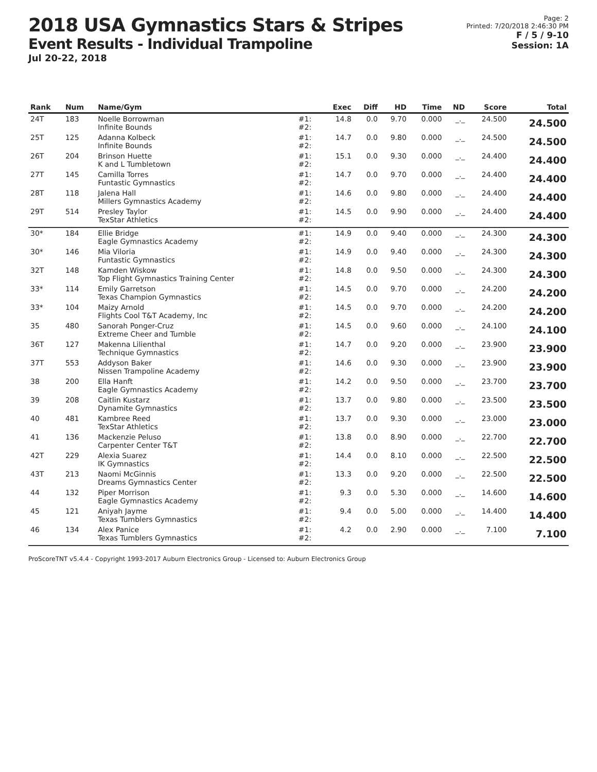2018 USA Gymnastics Stars & Stripes
Event Results - Individual Trampoline
Jul 20-22, 2018
Page: 2
Printed: 7/20/2018 2:46:30 PM
F / 5 / 9-10
Session: 1A
| Rank | Num | Name/Gym | | Exec | Diff | HD | Time | ND | Score | Total |
| --- | --- | --- | --- | --- | --- | --- | --- | --- | --- | --- |
| 24T | 183 | Noelle Borrowman Infinite Bounds | #1: #2: | 14.8 | 0.0 | 9.70 | 0.000 | _._ | 24.500 | 24.500 |
| 25T | 125 | Adanna Kolbeck Infinite Bounds | #1: #2: | 14.7 | 0.0 | 9.80 | 0.000 | _._ | 24.500 | 24.500 |
| 26T | 204 | Brinson Huette K and L Tumbletown | #1: #2: | 15.1 | 0.0 | 9.30 | 0.000 | _._ | 24.400 | 24.400 |
| 27T | 145 | Camilla Torres Funtastic Gymnastics | #1: #2: | 14.7 | 0.0 | 9.70 | 0.000 | _._ | 24.400 | 24.400 |
| 28T | 118 | Jalena Hall Millers Gymnastics Academy | #1: #2: | 14.6 | 0.0 | 9.80 | 0.000 | _._ | 24.400 | 24.400 |
| 29T | 514 | Presley Taylor TexStar Athletics | #1: #2: | 14.5 | 0.0 | 9.90 | 0.000 | _._ | 24.400 | 24.400 |
| 30* | 184 | Ellie Bridge Eagle Gymnastics Academy | #1: #2: | 14.9 | 0.0 | 9.40 | 0.000 | _._ | 24.300 | 24.300 |
| 30* | 146 | Mia Viloria Funtastic Gymnastics | #1: #2: | 14.9 | 0.0 | 9.40 | 0.000 | _._ | 24.300 | 24.300 |
| 32T | 148 | Kamden Wiskow Top Flight Gymnastics Training Center | #1: #2: | 14.8 | 0.0 | 9.50 | 0.000 | _._ | 24.300 | 24.300 |
| 33* | 114 | Emily Garretson Texas Champion Gymnastics | #1: #2: | 14.5 | 0.0 | 9.70 | 0.000 | _._ | 24.200 | 24.200 |
| 33* | 104 | Maizy Arnold Flights Cool T&T Academy, Inc | #1: #2: | 14.5 | 0.0 | 9.70 | 0.000 | _._ | 24.200 | 24.200 |
| 35 | 480 | Sanorah Ponger-Cruz Extreme Cheer and Tumble | #1: #2: | 14.5 | 0.0 | 9.60 | 0.000 | _._ | 24.100 | 24.100 |
| 36T | 127 | Makenna Lilienthal Technique Gymnastics | #1: #2: | 14.7 | 0.0 | 9.20 | 0.000 | _._ | 23.900 | 23.900 |
| 37T | 553 | Addyson Baker Nissen Trampoline Academy | #1: #2: | 14.6 | 0.0 | 9.30 | 0.000 | _._ | 23.900 | 23.900 |
| 38 | 200 | Ella Hanft Eagle Gymnastics Academy | #1: #2: | 14.2 | 0.0 | 9.50 | 0.000 | _._ | 23.700 | 23.700 |
| 39 | 208 | Caitlin Kustarz Dynamite Gymnastics | #1: #2: | 13.7 | 0.0 | 9.80 | 0.000 | _._ | 23.500 | 23.500 |
| 40 | 481 | Kambree Reed TexStar Athletics | #1: #2: | 13.7 | 0.0 | 9.30 | 0.000 | _._ | 23.000 | 23.000 |
| 41 | 136 | Mackenzie Peluso Carpenter Center T&T | #1: #2: | 13.8 | 0.0 | 8.90 | 0.000 | _._ | 22.700 | 22.700 |
| 42T | 229 | Alexia Suarez IK Gymnastics | #1: #2: | 14.4 | 0.0 | 8.10 | 0.000 | _._ | 22.500 | 22.500 |
| 43T | 213 | Naomi McGinnis Dreams Gymnastics Center | #1: #2: | 13.3 | 0.0 | 9.20 | 0.000 | _._ | 22.500 | 22.500 |
| 44 | 132 | Piper Morrison Eagle Gymnastics Academy | #1: #2: | 9.3 | 0.0 | 5.30 | 0.000 | _._ | 14.600 | 14.600 |
| 45 | 121 | Aniyah Jayme Texas Tumblers Gymnastics | #1: #2: | 9.4 | 0.0 | 5.00 | 0.000 | _._ | 14.400 | 14.400 |
| 46 | 134 | Alex Panice Texas Tumblers Gymnastics | #1: #2: | 4.2 | 0.0 | 2.90 | 0.000 | _._ | 7.100 | 7.100 |
ProScoreTNT v5.4.4 - Copyright 1993-2017 Auburn Electronics Group - Licensed to: Auburn Electronics Group